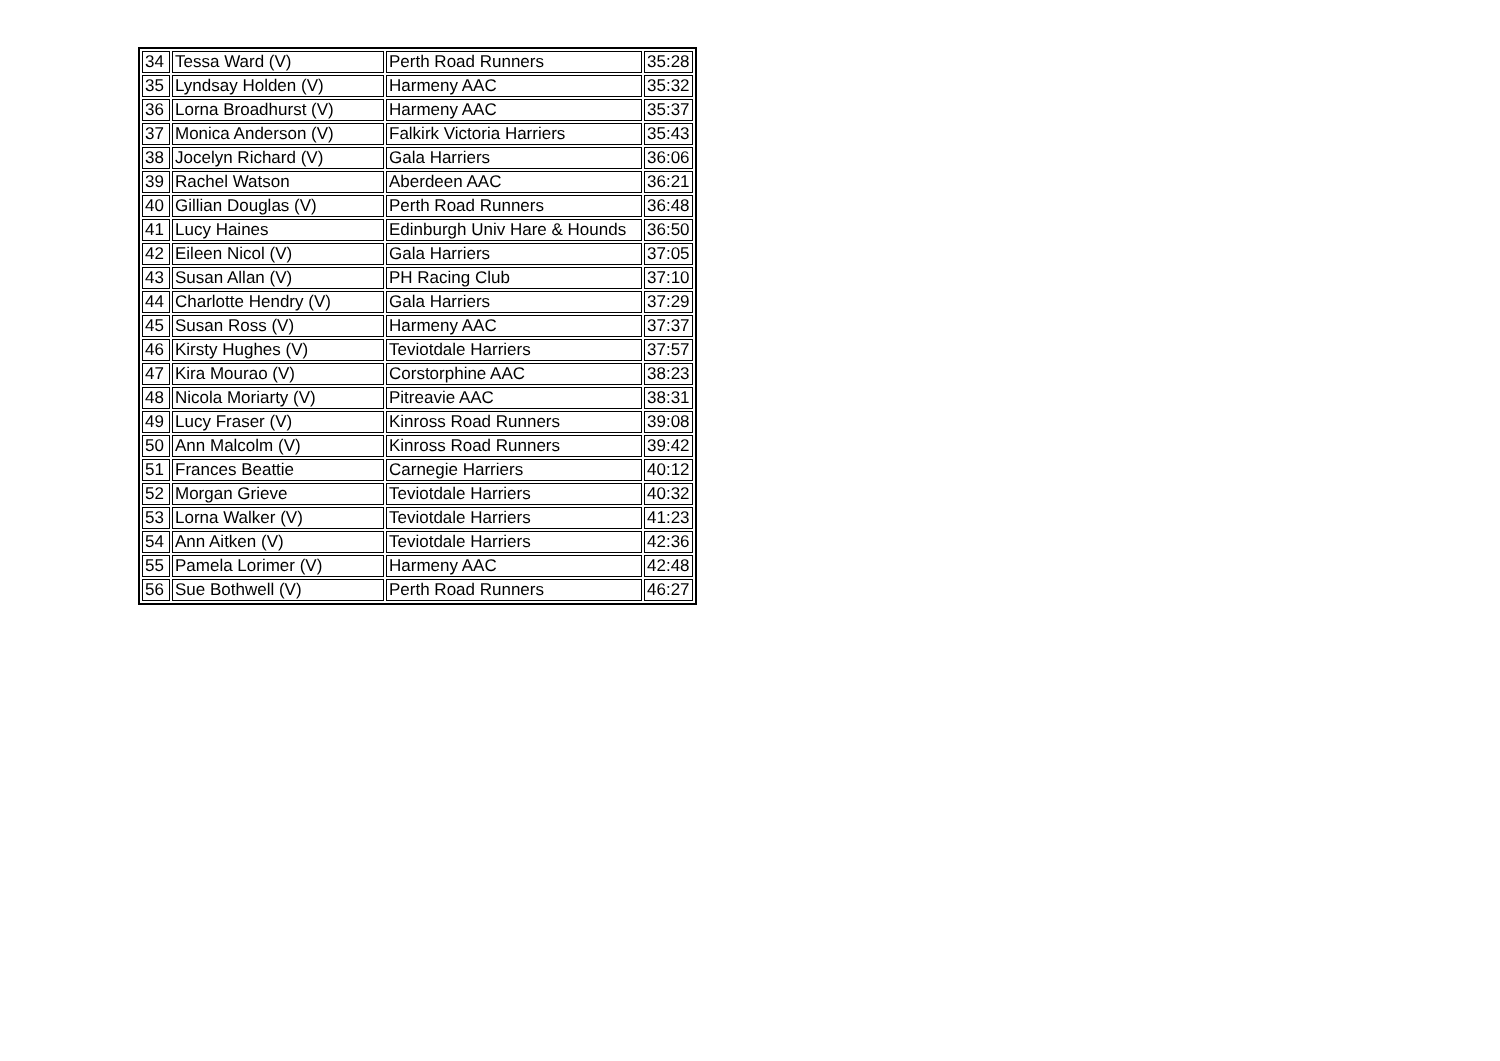| 34 | Tessa Ward (V) | Perth Road Runners | 35:28 |
| 35 | Lyndsay Holden (V) | Harmeny AAC | 35:32 |
| 36 | Lorna Broadhurst (V) | Harmeny AAC | 35:37 |
| 37 | Monica Anderson (V) | Falkirk Victoria Harriers | 35:43 |
| 38 | Jocelyn Richard (V) | Gala Harriers | 36:06 |
| 39 | Rachel Watson | Aberdeen AAC | 36:21 |
| 40 | Gillian Douglas (V) | Perth Road Runners | 36:48 |
| 41 | Lucy Haines | Edinburgh Univ Hare & Hounds | 36:50 |
| 42 | Eileen Nicol (V) | Gala Harriers | 37:05 |
| 43 | Susan Allan (V) | PH Racing Club | 37:10 |
| 44 | Charlotte Hendry (V) | Gala Harriers | 37:29 |
| 45 | Susan Ross (V) | Harmeny AAC | 37:37 |
| 46 | Kirsty Hughes (V) | Teviotdale Harriers | 37:57 |
| 47 | Kira Mourao (V) | Corstorphine AAC | 38:23 |
| 48 | Nicola Moriarty (V) | Pitreavie AAC | 38:31 |
| 49 | Lucy Fraser (V) | Kinross Road Runners | 39:08 |
| 50 | Ann Malcolm (V) | Kinross Road Runners | 39:42 |
| 51 | Frances Beattie | Carnegie Harriers | 40:12 |
| 52 | Morgan Grieve | Teviotdale Harriers | 40:32 |
| 53 | Lorna Walker (V) | Teviotdale Harriers | 41:23 |
| 54 | Ann Aitken (V) | Teviotdale Harriers | 42:36 |
| 55 | Pamela Lorimer (V) | Harmeny AAC | 42:48 |
| 56 | Sue Bothwell (V) | Perth Road Runners | 46:27 |